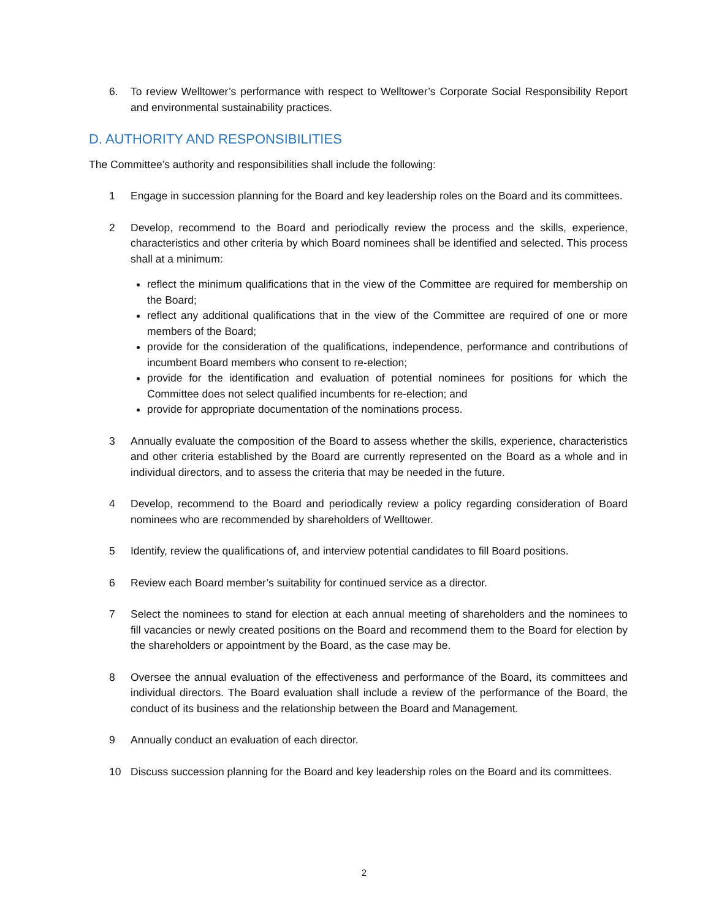6. To review Welltower’s performance with respect to Welltower’s Corporate Social Responsibility Report and environmental sustainability practices.
D. AUTHORITY AND RESPONSIBILITIES
The Committee’s authority and responsibilities shall include the following:
1 Engage in succession planning for the Board and key leadership roles on the Board and its committees.
2 Develop, recommend to the Board and periodically review the process and the skills, experience, characteristics and other criteria by which Board nominees shall be identified and selected. This process shall at a minimum:
reflect the minimum qualifications that in the view of the Committee are required for membership on the Board;
reflect any additional qualifications that in the view of the Committee are required of one or more members of the Board;
provide for the consideration of the qualifications, independence, performance and contributions of incumbent Board members who consent to re-election;
provide for the identification and evaluation of potential nominees for positions for which the Committee does not select qualified incumbents for re-election; and
provide for appropriate documentation of the nominations process.
3 Annually evaluate the composition of the Board to assess whether the skills, experience, characteristics and other criteria established by the Board are currently represented on the Board as a whole and in individual directors, and to assess the criteria that may be needed in the future.
4 Develop, recommend to the Board and periodically review a policy regarding consideration of Board nominees who are recommended by shareholders of Welltower.
5 Identify, review the qualifications of, and interview potential candidates to fill Board positions.
6 Review each Board member’s suitability for continued service as a director.
7 Select the nominees to stand for election at each annual meeting of shareholders and the nominees to fill vacancies or newly created positions on the Board and recommend them to the Board for election by the shareholders or appointment by the Board, as the case may be.
8 Oversee the annual evaluation of the effectiveness and performance of the Board, its committees and individual directors. The Board evaluation shall include a review of the performance of the Board, the conduct of its business and the relationship between the Board and Management.
9 Annually conduct an evaluation of each director.
10 Discuss succession planning for the Board and key leadership roles on the Board and its committees.
2